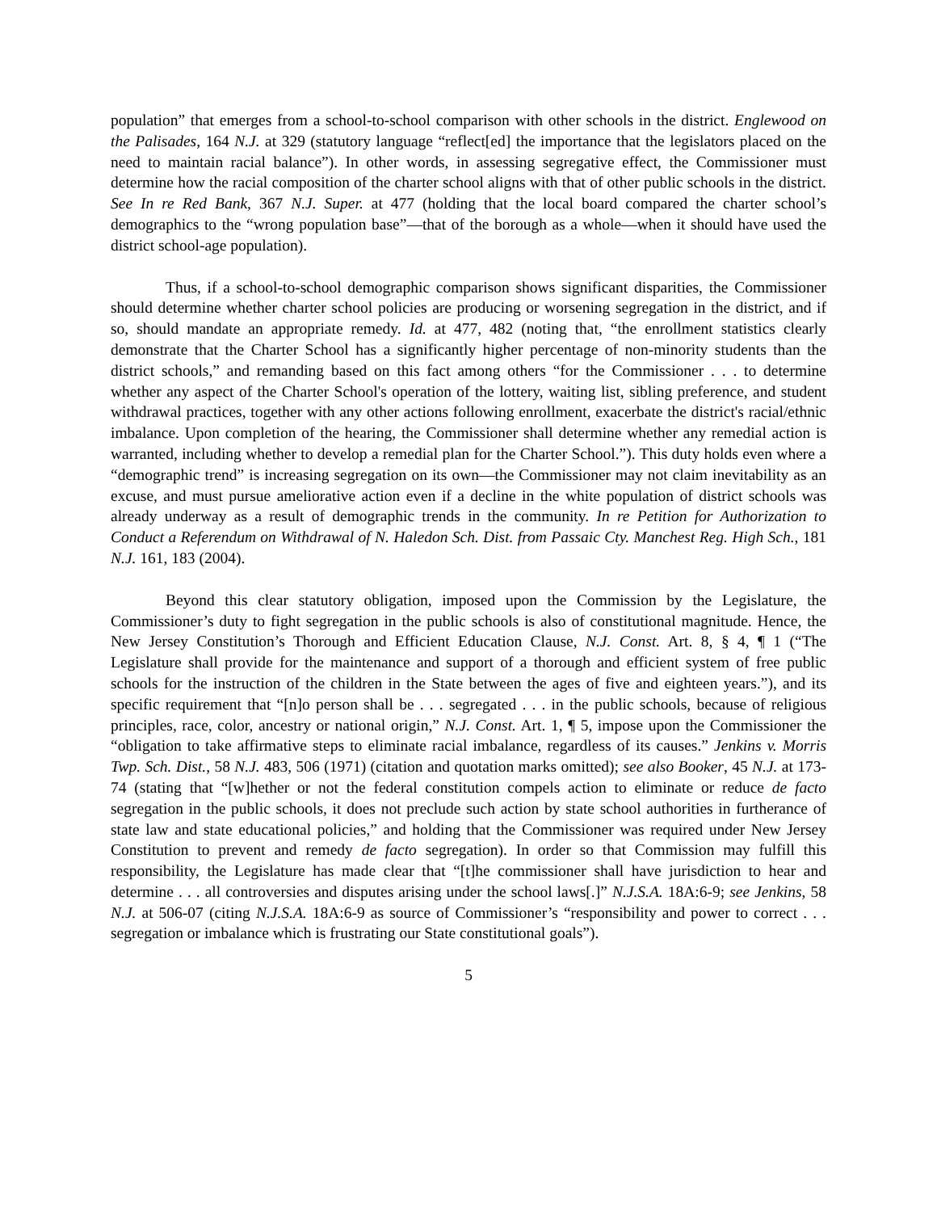population” that emerges from a school-to-school comparison with other schools in the district. Englewood on the Palisades, 164 N.J. at 329 (statutory language “reflect[ed] the importance that the legislators placed on the need to maintain racial balance”). In other words, in assessing segregative effect, the Commissioner must determine how the racial composition of the charter school aligns with that of other public schools in the district. See In re Red Bank, 367 N.J. Super. at 477 (holding that the local board compared the charter school’s demographics to the “wrong population base”—that of the borough as a whole—when it should have used the district school-age population).
Thus, if a school-to-school demographic comparison shows significant disparities, the Commissioner should determine whether charter school policies are producing or worsening segregation in the district, and if so, should mandate an appropriate remedy. Id. at 477, 482 (noting that, “the enrollment statistics clearly demonstrate that the Charter School has a significantly higher percentage of non-minority students than the district schools,” and remanding based on this fact among others “for the Commissioner . . . to determine whether any aspect of the Charter School's operation of the lottery, waiting list, sibling preference, and student withdrawal practices, together with any other actions following enrollment, exacerbate the district's racial/ethnic imbalance. Upon completion of the hearing, the Commissioner shall determine whether any remedial action is warranted, including whether to develop a remedial plan for the Charter School.”). This duty holds even where a “demographic trend” is increasing segregation on its own—the Commissioner may not claim inevitability as an excuse, and must pursue ameliorative action even if a decline in the white population of district schools was already underway as a result of demographic trends in the community. In re Petition for Authorization to Conduct a Referendum on Withdrawal of N. Haledon Sch. Dist. from Passaic Cty. Manchest Reg. High Sch., 181 N.J. 161, 183 (2004).
Beyond this clear statutory obligation, imposed upon the Commission by the Legislature, the Commissioner’s duty to fight segregation in the public schools is also of constitutional magnitude. Hence, the New Jersey Constitution’s Thorough and Efficient Education Clause, N.J. Const. Art. 8, § 4, ¶ 1 (“The Legislature shall provide for the maintenance and support of a thorough and efficient system of free public schools for the instruction of the children in the State between the ages of five and eighteen years.”), and its specific requirement that “[n]o person shall be . . . segregated . . . in the public schools, because of religious principles, race, color, ancestry or national origin,” N.J. Const. Art. 1, ¶ 5, impose upon the Commissioner the “obligation to take affirmative steps to eliminate racial imbalance, regardless of its causes.” Jenkins v. Morris Twp. Sch. Dist., 58 N.J. 483, 506 (1971) (citation and quotation marks omitted); see also Booker, 45 N.J. at 173-74 (stating that “[w]hether or not the federal constitution compels action to eliminate or reduce de facto segregation in the public schools, it does not preclude such action by state school authorities in furtherance of state law and state educational policies,” and holding that the Commissioner was required under New Jersey Constitution to prevent and remedy de facto segregation). In order so that Commission may fulfill this responsibility, the Legislature has made clear that “[t]he commissioner shall have jurisdiction to hear and determine . . . all controversies and disputes arising under the school laws[.]” N.J.S.A. 18A:6-9; see Jenkins, 58 N.J. at 506-07 (citing N.J.S.A. 18A:6-9 as source of Commissioner’s “responsibility and power to correct . . . segregation or imbalance which is frustrating our State constitutional goals”).
5